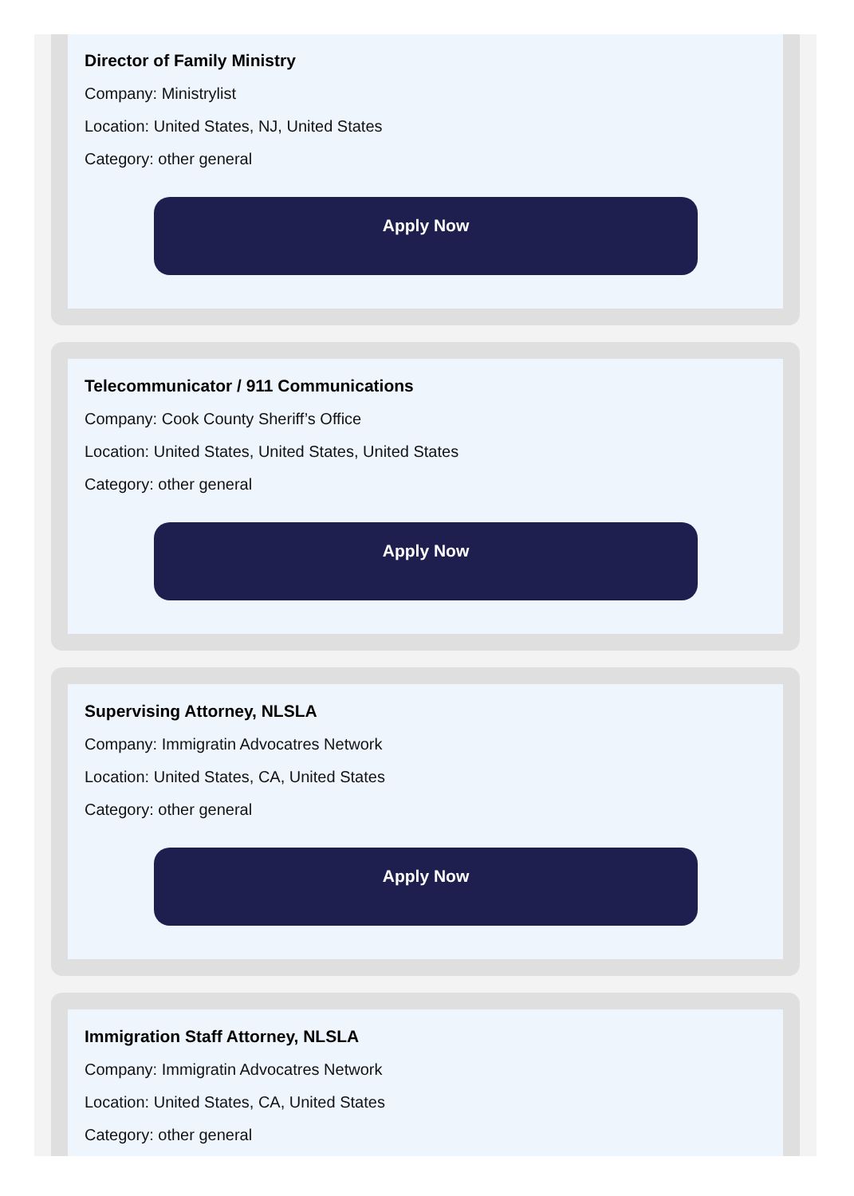Director of Family Ministry
Company: Ministrylist
Location: United States, NJ, United States
Category: other general
Apply Now
Telecommunicator / 911 Communications
Company: Cook County Sheriff’s Office
Location: United States, United States, United States
Category: other general
Apply Now
Supervising Attorney, NLSLA
Company: Immigratin Advocatres Network
Location: United States, CA, United States
Category: other general
Apply Now
Immigration Staff Attorney, NLSLA
Company: Immigratin Advocatres Network
Location: United States, CA, United States
Category: other general